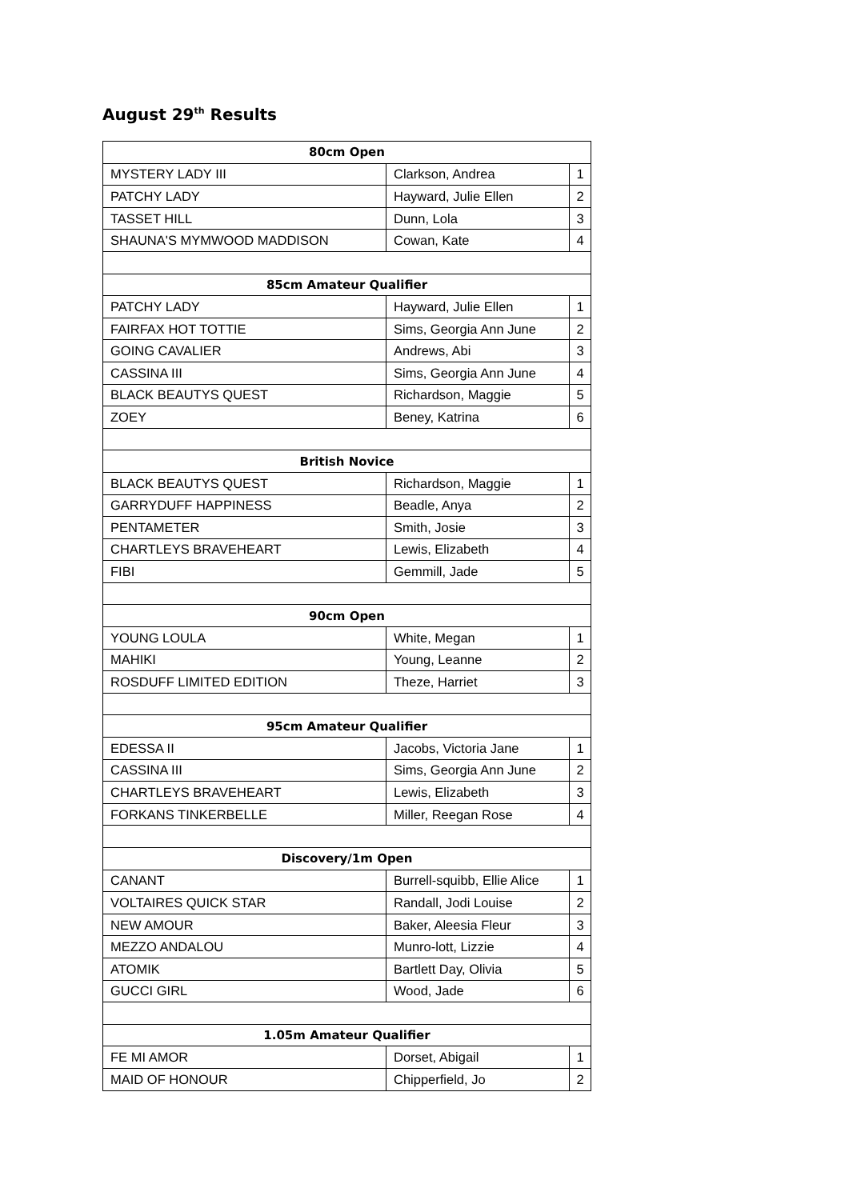August 29<sup>th</sup> Results
| 80cm Open | | |
| --- | --- | --- |
| MYSTERY LADY III | Clarkson, Andrea | 1 |
| PATCHY LADY | Hayward, Julie Ellen | 2 |
| TASSET HILL | Dunn, Lola | 3 |
| SHAUNA'S MYMWOOD MADDISON | Cowan, Kate | 4 |
| 85cm Amateur Qualifier | | |
| PATCHY LADY | Hayward, Julie Ellen | 1 |
| FAIRFAX HOT TOTTIE | Sims, Georgia Ann June | 2 |
| GOING CAVALIER | Andrews, Abi | 3 |
| CASSINA III | Sims, Georgia Ann June | 4 |
| BLACK BEAUTYS QUEST | Richardson, Maggie | 5 |
| ZOEY | Beney, Katrina | 6 |
| British Novice | | |
| BLACK BEAUTYS QUEST | Richardson, Maggie | 1 |
| GARRYDUFF HAPPINESS | Beadle, Anya | 2 |
| PENTAMETER | Smith, Josie | 3 |
| CHARTLEYS BRAVEHEART | Lewis, Elizabeth | 4 |
| FIBI | Gemmill, Jade | 5 |
| 90cm Open | | |
| YOUNG LOULA | White, Megan | 1 |
| MAHIKI | Young, Leanne | 2 |
| ROSDUFF LIMITED EDITION | Theze, Harriet | 3 |
| 95cm Amateur Qualifier | | |
| EDESSA II | Jacobs, Victoria Jane | 1 |
| CASSINA III | Sims, Georgia Ann June | 2 |
| CHARTLEYS BRAVEHEART | Lewis, Elizabeth | 3 |
| FORKANS TINKERBELLE | Miller, Reegan Rose | 4 |
| Discovery/1m Open | | |
| CANANT | Burrell-squibb, Ellie Alice | 1 |
| VOLTAIRES QUICK STAR | Randall, Jodi Louise | 2 |
| NEW AMOUR | Baker, Aleesia Fleur | 3 |
| MEZZO ANDALOU | Munro-lott, Lizzie | 4 |
| ATOMIK | Bartlett Day, Olivia | 5 |
| GUCCI GIRL | Wood, Jade | 6 |
| 1.05m Amateur Qualifier | | |
| FE MI AMOR | Dorset, Abigail | 1 |
| MAID OF HONOUR | Chipperfield, Jo | 2 |